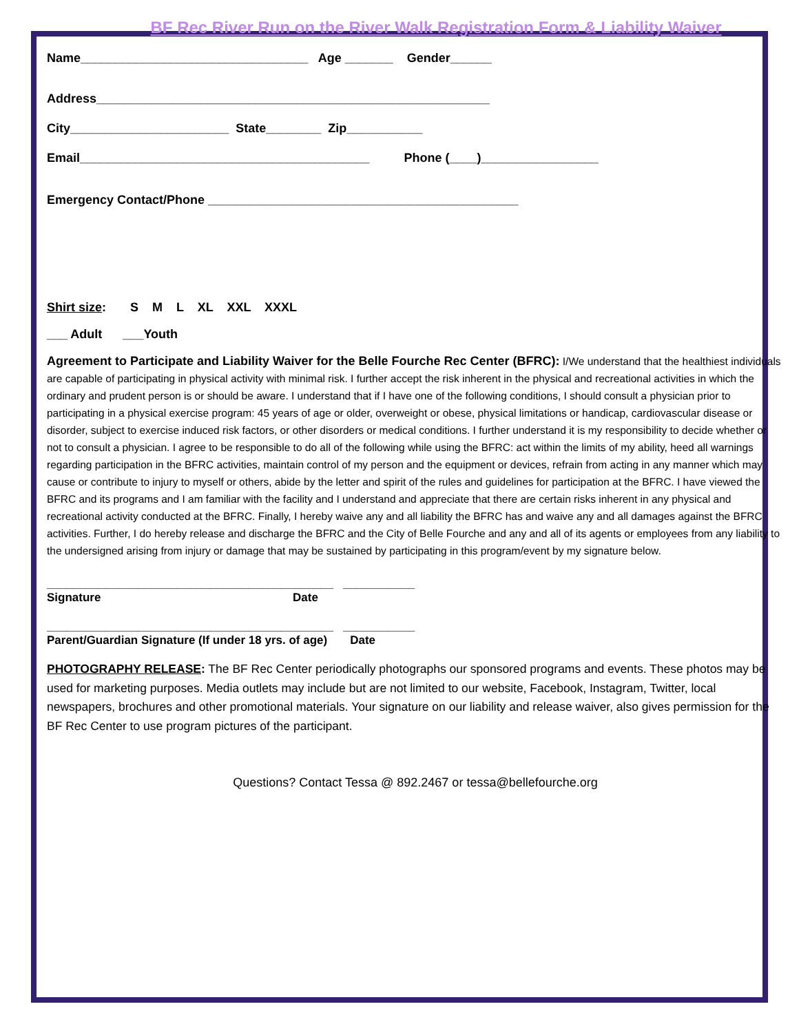BF Rec River Run on the River Walk Registration Form & Liability Waiver
Name_________________________________ Age _______ Gender______
Address_________________________________________________________
City_______________________ State________ Zip___________
Email__________________________________________ Phone (____)_________________
Emergency Contact/Phone _____________________________________________
Shirt size: S M L XL XXL XXXL
___ Adult ___Youth
Agreement to Participate and Liability Waiver for the Belle Fourche Rec Center (BFRC): I/We understand that the healthiest individuals are capable of participating in physical activity with minimal risk. I further accept the risk inherent in the physical and recreational activities in which the ordinary and prudent person is or should be aware. I understand that if I have one of the following conditions, I should consult a physician prior to participating in a physical exercise program: 45 years of age or older, overweight or obese, physical limitations or handicap, cardiovascular disease or disorder, subject to exercise induced risk factors, or other disorders or medical conditions. I further understand it is my responsibility to decide whether or not to consult a physician. I agree to be responsible to do all of the following while using the BFRC: act within the limits of my ability, heed all warnings regarding participation in the BFRC activities, maintain control of my person and the equipment or devices, refrain from acting in any manner which may cause or contribute to injury to myself or others, abide by the letter and spirit of the rules and guidelines for participation at the BFRC. I have viewed the BFRC and its programs and I am familiar with the facility and I understand and appreciate that there are certain risks inherent in any physical and recreational activity conducted at the BFRC. Finally, I hereby waive any and all liability the BFRC has and waive any and all damages against the BFRC activities. Further, I do hereby release and discharge the BFRC and the City of Belle Fourche and any and all of its agents or employees from any liability to the undersigned arising from injury or damage that may be sustained by participating in this program/event by my signature below.
____________________________________________ ___________
Signature Date
____________________________________________ ___________
Parent/Guardian Signature (If under 18 yrs. of age) Date
PHOTOGRAPHY RELEASE: The BF Rec Center periodically photographs our sponsored programs and events. These photos may be used for marketing purposes. Media outlets may include but are not limited to our website, Facebook, Instagram, Twitter, local newspapers, brochures and other promotional materials. Your signature on our liability and release waiver, also gives permission for the BF Rec Center to use program pictures of the participant.
Questions? Contact Tessa @ 892.2467 or tessa@bellefourche.org